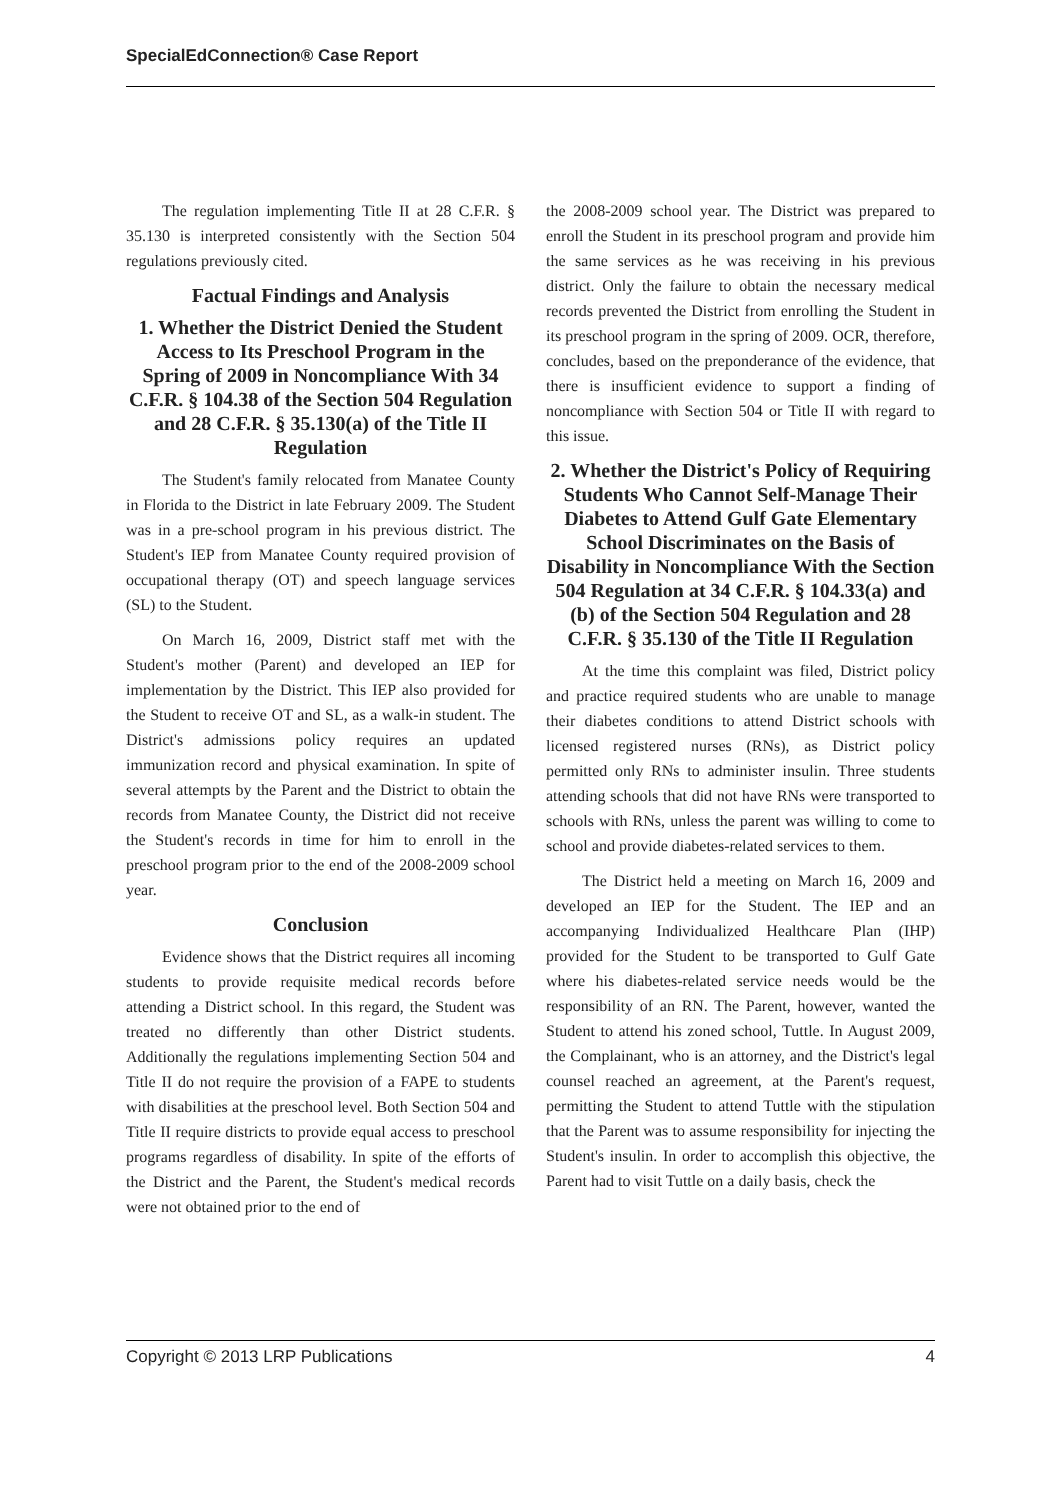SpecialEdConnection® Case Report
The regulation implementing Title II at 28 C.F.R. § 35.130 is interpreted consistently with the Section 504 regulations previously cited.
Factual Findings and Analysis
1. Whether the District Denied the Student Access to Its Preschool Program in the Spring of 2009 in Noncompliance With 34 C.F.R. § 104.38 of the Section 504 Regulation and 28 C.F.R. § 35.130(a) of the Title II Regulation
The Student's family relocated from Manatee County in Florida to the District in late February 2009. The Student was in a pre-school program in his previous district. The Student's IEP from Manatee County required provision of occupational therapy (OT) and speech language services (SL) to the Student.
On March 16, 2009, District staff met with the Student's mother (Parent) and developed an IEP for implementation by the District. This IEP also provided for the Student to receive OT and SL, as a walk-in student. The District's admissions policy requires an updated immunization record and physical examination. In spite of several attempts by the Parent and the District to obtain the records from Manatee County, the District did not receive the Student's records in time for him to enroll in the preschool program prior to the end of the 2008-2009 school year.
Conclusion
Evidence shows that the District requires all incoming students to provide requisite medical records before attending a District school. In this regard, the Student was treated no differently than other District students. Additionally the regulations implementing Section 504 and Title II do not require the provision of a FAPE to students with disabilities at the preschool level. Both Section 504 and Title II require districts to provide equal access to preschool programs regardless of disability. In spite of the efforts of the District and the Parent, the Student's medical records were not obtained prior to the end of
the 2008-2009 school year. The District was prepared to enroll the Student in its preschool program and provide him the same services as he was receiving in his previous district. Only the failure to obtain the necessary medical records prevented the District from enrolling the Student in its preschool program in the spring of 2009. OCR, therefore, concludes, based on the preponderance of the evidence, that there is insufficient evidence to support a finding of noncompliance with Section 504 or Title II with regard to this issue.
2. Whether the District's Policy of Requiring Students Who Cannot Self-Manage Their Diabetes to Attend Gulf Gate Elementary School Discriminates on the Basis of Disability in Noncompliance With the Section 504 Regulation at 34 C.F.R. § 104.33(a) and (b) of the Section 504 Regulation and 28 C.F.R. § 35.130 of the Title II Regulation
At the time this complaint was filed, District policy and practice required students who are unable to manage their diabetes conditions to attend District schools with licensed registered nurses (RNs), as District policy permitted only RNs to administer insulin. Three students attending schools that did not have RNs were transported to schools with RNs, unless the parent was willing to come to school and provide diabetes-related services to them.
The District held a meeting on March 16, 2009 and developed an IEP for the Student. The IEP and an accompanying Individualized Healthcare Plan (IHP) provided for the Student to be transported to Gulf Gate where his diabetes-related service needs would be the responsibility of an RN. The Parent, however, wanted the Student to attend his zoned school, Tuttle. In August 2009, the Complainant, who is an attorney, and the District's legal counsel reached an agreement, at the Parent's request, permitting the Student to attend Tuttle with the stipulation that the Parent was to assume responsibility for injecting the Student's insulin. In order to accomplish this objective, the Parent had to visit Tuttle on a daily basis, check the
Copyright © 2013 LRP Publications 4